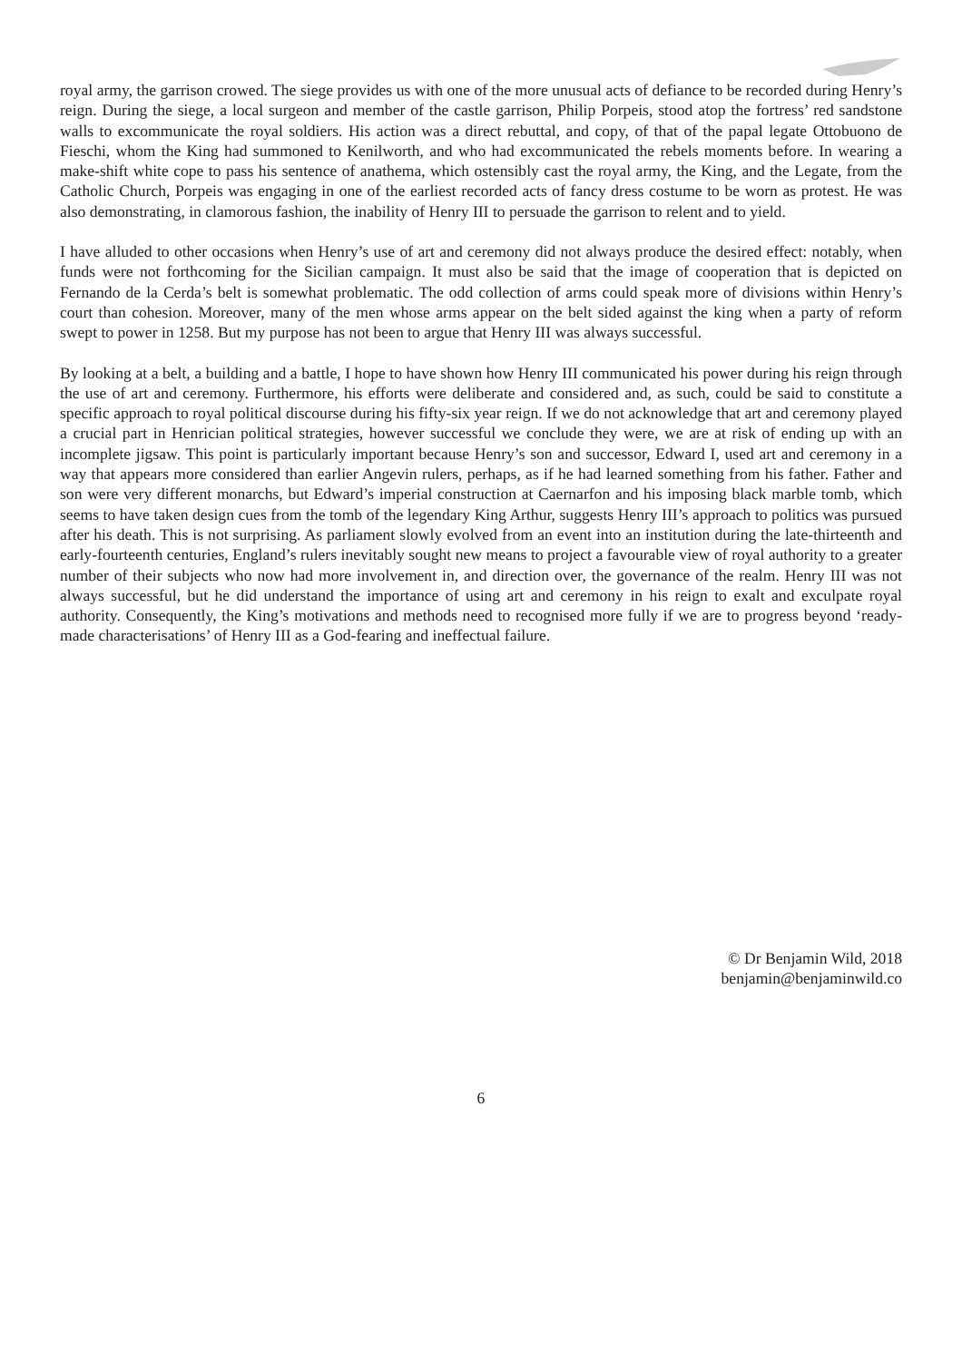royal army, the garrison crowed. The siege provides us with one of the more unusual acts of defiance to be recorded during Henry’s reign. During the siege, a local surgeon and member of the castle garrison, Philip Porpeis, stood atop the fortress’ red sandstone walls to excommunicate the royal soldiers. His action was a direct rebuttal, and copy, of that of the papal legate Ottobuono de Fieschi, whom the King had summoned to Kenilworth, and who had excommunicated the rebels moments before. In wearing a make-shift white cope to pass his sentence of anathema, which ostensibly cast the royal army, the King, and the Legate, from the Catholic Church, Porpeis was engaging in one of the earliest recorded acts of fancy dress costume to be worn as protest. He was also demonstrating, in clamorous fashion, the inability of Henry III to persuade the garrison to relent and to yield.
I have alluded to other occasions when Henry’s use of art and ceremony did not always produce the desired effect: notably, when funds were not forthcoming for the Sicilian campaign. It must also be said that the image of cooperation that is depicted on Fernando de la Cerda’s belt is somewhat problematic. The odd collection of arms could speak more of divisions within Henry’s court than cohesion. Moreover, many of the men whose arms appear on the belt sided against the king when a party of reform swept to power in 1258. But my purpose has not been to argue that Henry III was always successful.
By looking at a belt, a building and a battle, I hope to have shown how Henry III communicated his power during his reign through the use of art and ceremony. Furthermore, his efforts were deliberate and considered and, as such, could be said to constitute a specific approach to royal political discourse during his fifty-six year reign. If we do not acknowledge that art and ceremony played a crucial part in Henrician political strategies, however successful we conclude they were, we are at risk of ending up with an incomplete jigsaw. This point is particularly important because Henry’s son and successor, Edward I, used art and ceremony in a way that appears more considered than earlier Angevin rulers, perhaps, as if he had learned something from his father. Father and son were very different monarchs, but Edward’s imperial construction at Caernarfon and his imposing black marble tomb, which seems to have taken design cues from the tomb of the legendary King Arthur, suggests Henry III’s approach to politics was pursued after his death. This is not surprising. As parliament slowly evolved from an event into an institution during the late-thirteenth and early-fourteenth centuries, England’s rulers inevitably sought new means to project a favourable view of royal authority to a greater number of their subjects who now had more involvement in, and direction over, the governance of the realm. Henry III was not always successful, but he did understand the importance of using art and ceremony in his reign to exalt and exculpate royal authority. Consequently, the King’s motivations and methods need to recognised more fully if we are to progress beyond ‘ready-made characterisations’ of Henry III as a God-fearing and ineffectual failure.
© Dr Benjamin Wild, 2018
benjamin@benjaminwild.co
6